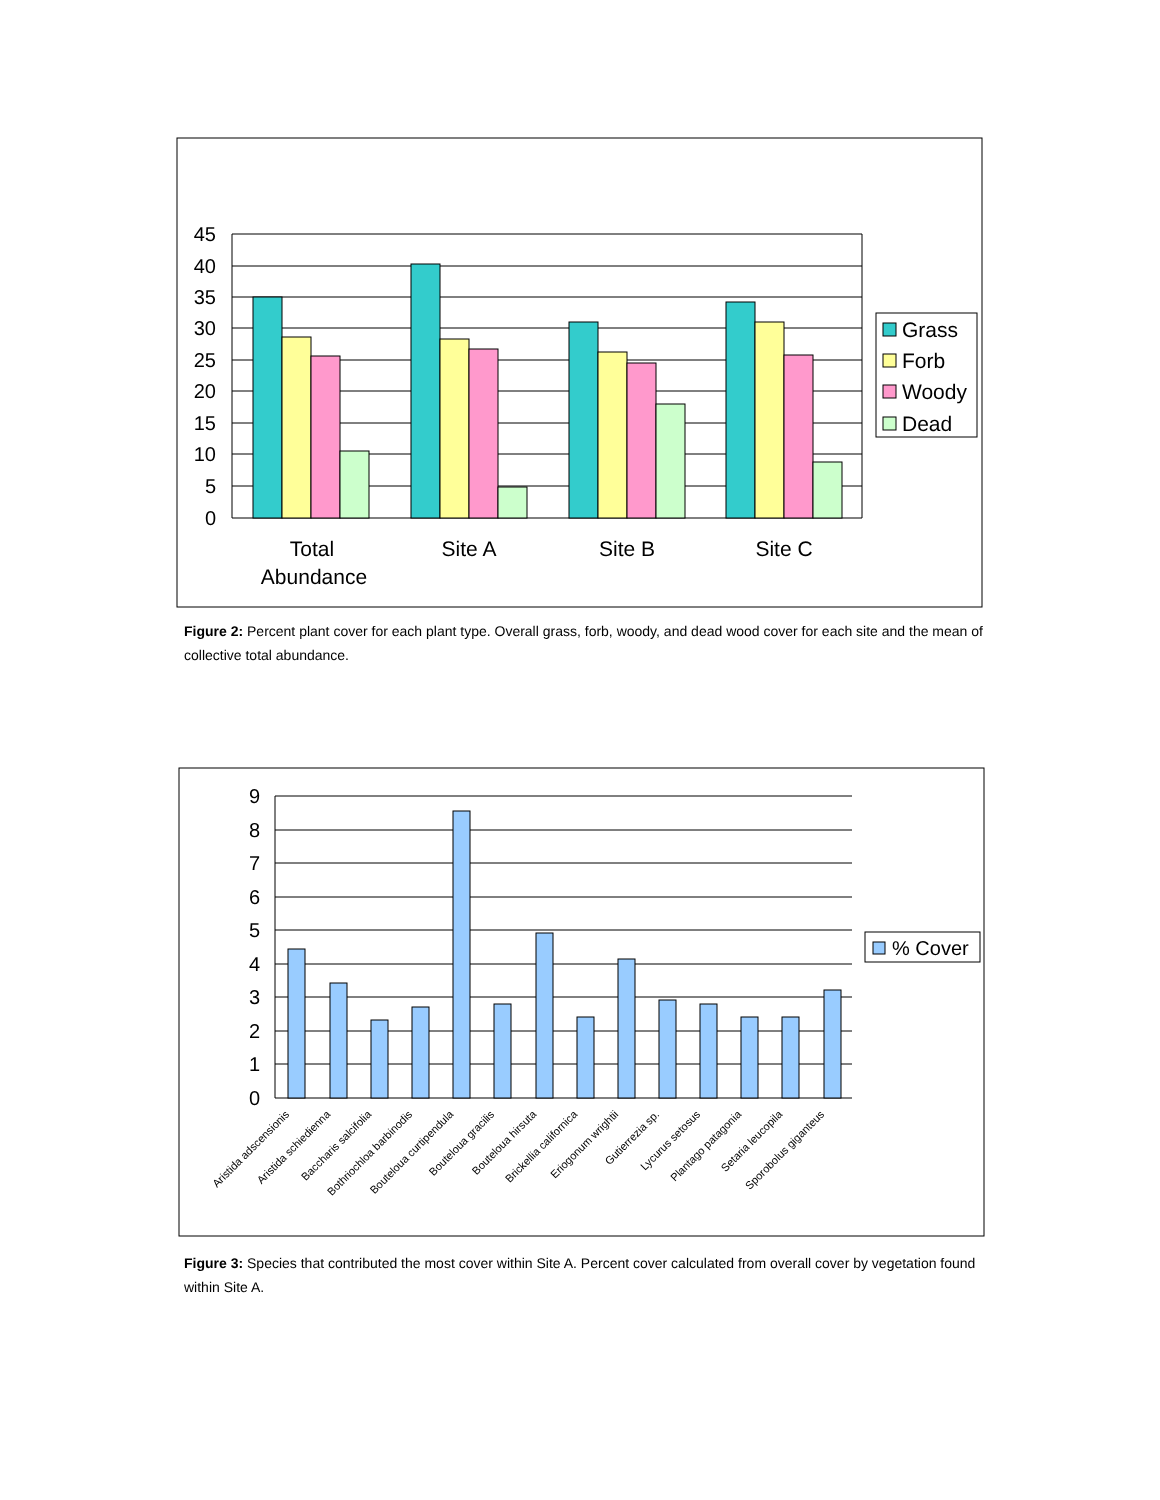45
40
35
30
25
20
15
10
5
0
Total
Abundance
Site A
Site B
Site C
Grass
Forb
Woody
Dead
Figure 2: Percent plant cover for each plant type. Overall grass, forb, woody, and dead wood cover for each site and the mean of collective total abundance.
9
8
7
6
5
4
3
2
1
0
Aristida adscensionis
Aristida schiedienna
Baccharis salcifolia
Bothriochloa barbinodis
Bouteloua curtipendula
Bouteloua gracilis
Bouteloua hirsuta
Brickellia californica
Eriogonum wrightii
Gutierrezia sp.
Lycurus setosus
Plantago patagonia
Setaria leucopila
Sporobolus giganteus
% Cover
Figure 3: Species that contributed the most cover within Site A. Percent cover calculated from overall cover by vegetation found within Site A.